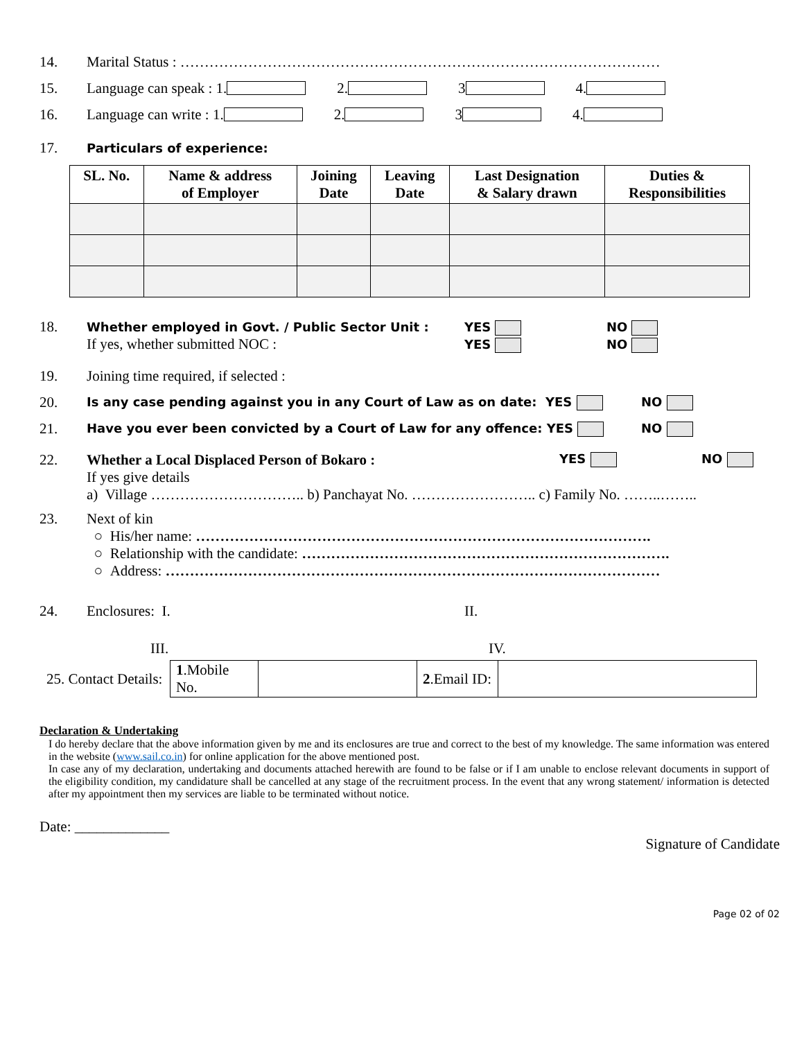14. Marital Status : ………………………………………………………………………………………
15. Language can speak : 1. 2. 3 4.
16. Language can write : 1. 2. 3 4.
17. Particulars of experience:
| SL. No. | Name & address of Employer | Joining Date | Leaving Date | Last Designation & Salary drawn | Duties & Responsibilities |
| --- | --- | --- | --- | --- | --- |
18.
Whether employed in Govt. / Public Sector Unit :
If yes, whether submitted NOC :
YES
YES
NO
NO
19. Joining time required, if selected :
20. Is any case pending against you in any Court of Law as on date: YES NO
21. Have you ever been convicted by a Court of Law for any offence: YES NO
22. Whether a Local Displaced Person of Bokaro : YES NO
If yes give details
a) Village ………………………….. b) Panchayat No. …………………….. c) Family No. ……..……..
23. Next of kin
○ His/her name: ………………………………………………………………………………….
○ Relationship with the candidate: ………………………………………………………………….
○ Address: …………………………………………………………………………………………
24. Enclosures: I. II.
III. IV.
25. Contact Details:
| 1 .Mobile No. | | 2 .Email ID: | |
Declaration & Undertaking
I do hereby declare that the above information given by me and its enclosures are true and correct to the best of my knowledge. The same information was entered in the website (www.sail.co.in) for online application for the above mentioned post.
In case any of my declaration, undertaking and documents attached herewith are found to be false or if I am unable to enclose relevant documents in support of the eligibility condition, my candidature shall be cancelled at any stage of the recruitment process. In the event that any wrong statement/ information is detected after my appointment then my services are liable to be terminated without notice.
Date: _____________
Signature of Candidate
Page 02 of 02